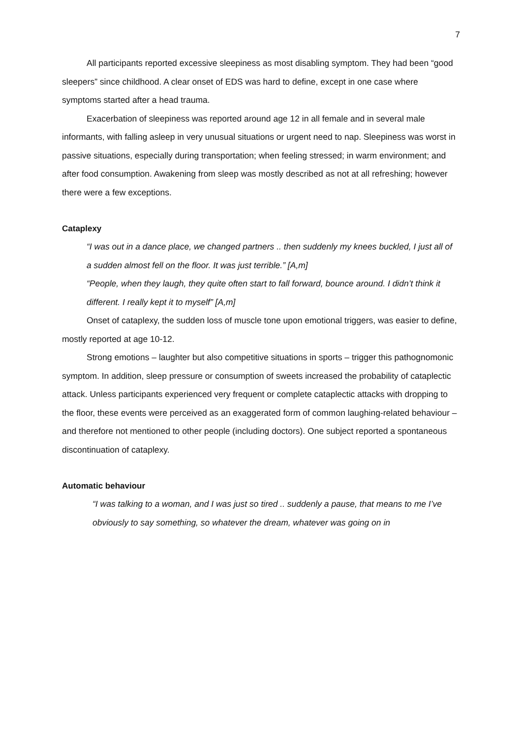7
All participants reported excessive sleepiness as most disabling symptom. They had been “good sleepers” since childhood. A clear onset of EDS was hard to define, except in one case where symptoms started after a head trauma.
Exacerbation of sleepiness was reported around age 12 in all female and in several male informants, with falling asleep in very unusual situations or urgent need to nap. Sleepiness was worst in passive situations, especially during transportation; when feeling stressed; in warm environment; and after food consumption. Awakening from sleep was mostly described as not at all refreshing; however there were a few exceptions.
Cataplexy
“I was out in a dance place, we changed partners .. then suddenly my knees buckled, I just all of a sudden almost fell on the floor. It was just terrible.” [A,m]
“People, when they laugh, they quite often start to fall forward, bounce around. I didn’t think it different. I really kept it to myself” [A,m]
Onset of cataplexy, the sudden loss of muscle tone upon emotional triggers, was easier to define, mostly reported at age 10-12.
Strong emotions – laughter but also competitive situations in sports – trigger this pathognomonic symptom. In addition, sleep pressure or consumption of sweets increased the probability of cataplectic attack. Unless participants experienced very frequent or complete cataplectic attacks with dropping to the floor, these events were perceived as an exaggerated form of common laughing-related behaviour – and therefore not mentioned to other people (including doctors). One subject reported a spontaneous discontinuation of cataplexy.
Automatic behaviour
“I was talking to a woman, and I was just so tired .. suddenly a pause, that means to me I’ve obviously to say something, so whatever the dream, whatever was going on in